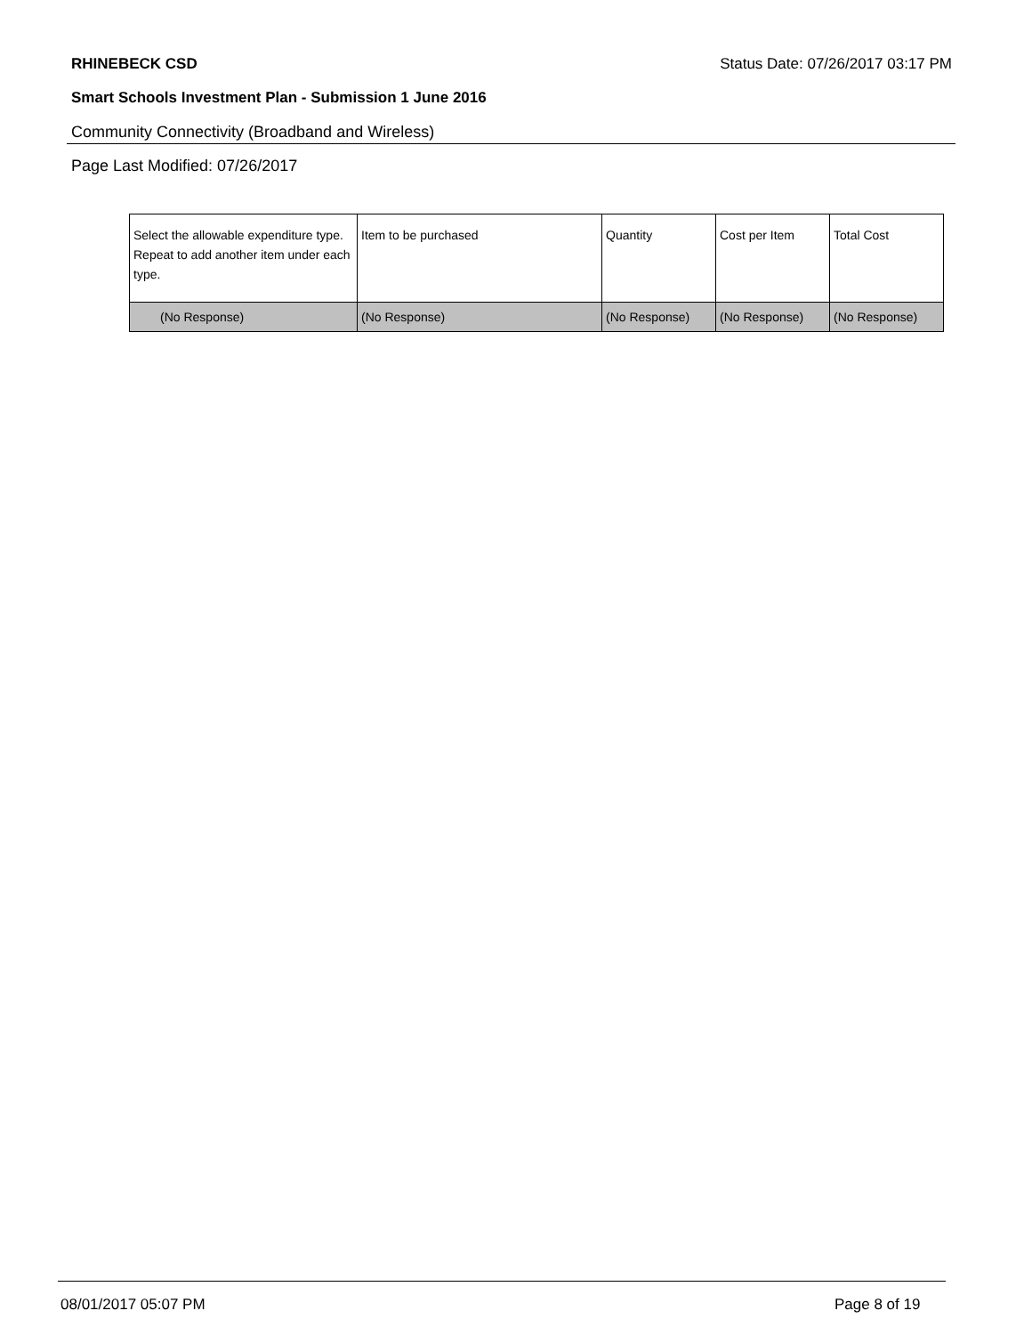RHINEBECK CSD Status Date: 07/26/2017 03:17 PM
Smart Schools Investment Plan - Submission 1 June 2016
Community Connectivity (Broadband and Wireless)
Page Last Modified: 07/26/2017
| Select the allowable expenditure type. Repeat to add another item under each type. | Item to be purchased | Quantity | Cost per Item | Total Cost |
| --- | --- | --- | --- | --- |
| (No Response) | (No Response) | (No Response) | (No Response) | (No Response) |
08/01/2017 05:07 PM Page 8 of 19